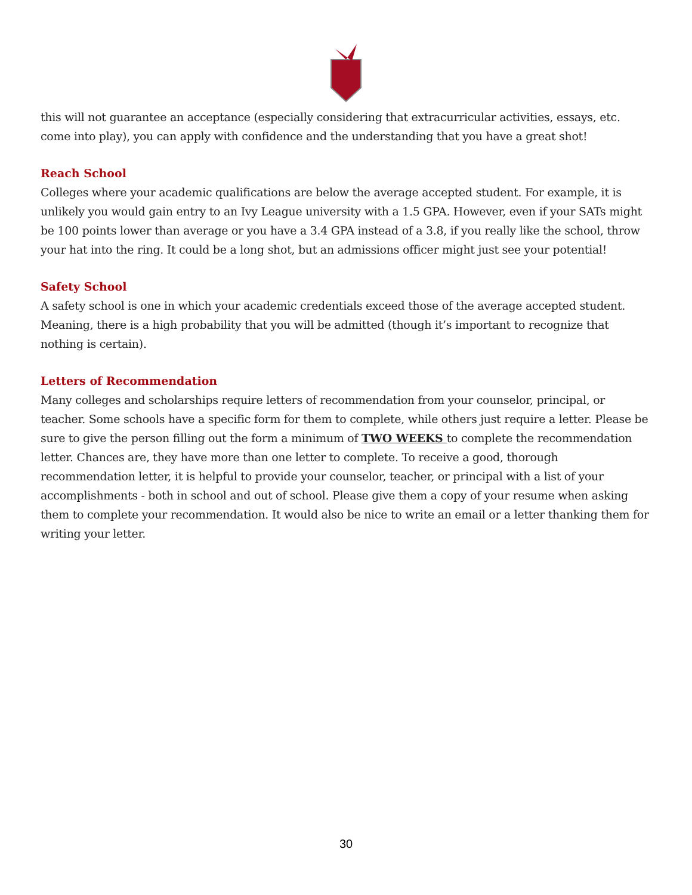this will not guarantee an acceptance (especially considering that extracurricular activities, essays, etc. come into play), you can apply with confidence and the understanding that you have a great shot!
Reach School
Colleges where your academic qualifications are below the average accepted student. For example, it is unlikely you would gain entry to an Ivy League university with a 1.5 GPA. However, even if your SATs might be 100 points lower than average or you have a 3.4 GPA instead of a 3.8, if you really like the school, throw your hat into the ring. It could be a long shot, but an admissions officer might just see your potential!
Safety School
A safety school is one in which your academic credentials exceed those of the average accepted student. Meaning, there is a high probability that you will be admitted (though it’s important to recognize that nothing is certain).
Letters of Recommendation
Many colleges and scholarships require letters of recommendation from your counselor, principal, or teacher. Some schools have a specific form for them to complete, while others just require a letter. Please be sure to give the person filling out the form a minimum of TWO WEEKS to complete the recommendation letter. Chances are, they have more than one letter to complete. To receive a good, thorough recommendation letter, it is helpful to provide your counselor, teacher, or principal with a list of your accomplishments - both in school and out of school. Please give them a copy of your resume when asking them to complete your recommendation. It would also be nice to write an email or a letter thanking them for writing your letter.
30